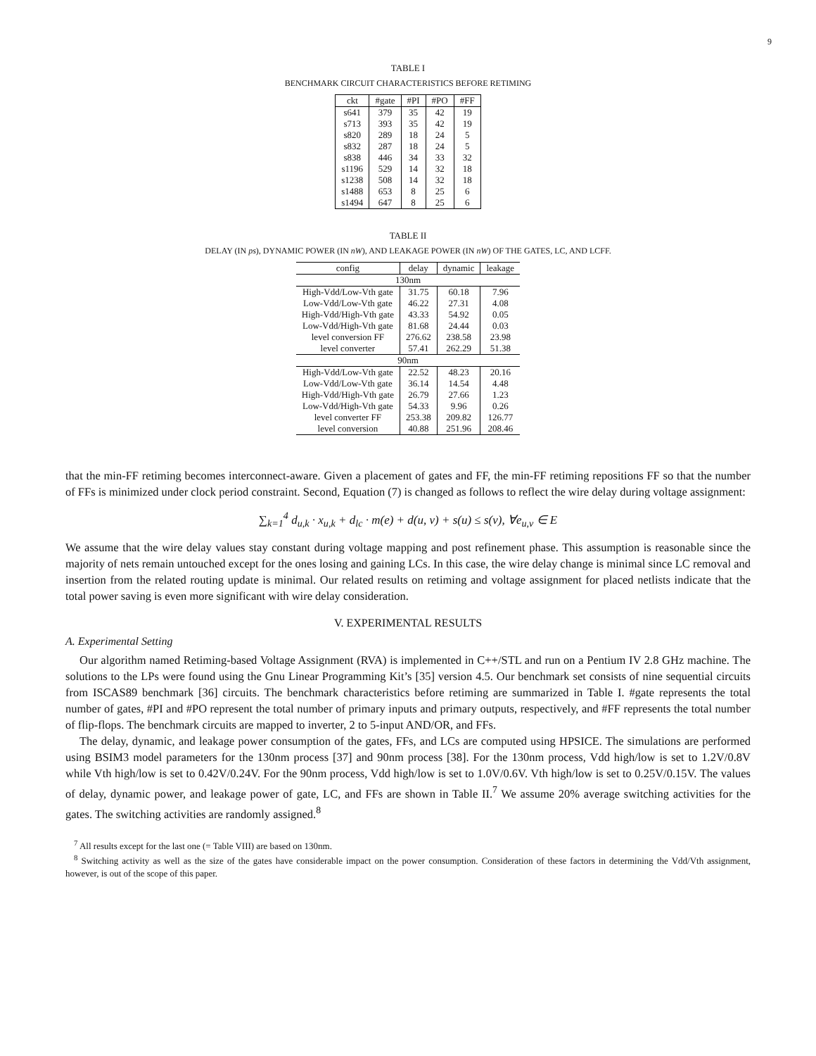9
TABLE I
BENCHMARK CIRCUIT CHARACTERISTICS BEFORE RETIMING
| ckt | #gate | #PI | #PO | #FF |
| --- | --- | --- | --- | --- |
| s641 | 379 | 35 | 42 | 19 |
| s713 | 393 | 35 | 42 | 19 |
| s820 | 289 | 18 | 24 | 5 |
| s832 | 287 | 18 | 24 | 5 |
| s838 | 446 | 34 | 33 | 32 |
| s1196 | 529 | 14 | 32 | 18 |
| s1238 | 508 | 14 | 32 | 18 |
| s1488 | 653 | 8 | 25 | 6 |
| s1494 | 647 | 8 | 25 | 6 |
TABLE II
DELAY (IN ps), DYNAMIC POWER (IN nW), AND LEAKAGE POWER (IN nW) OF THE GATES, LC, AND LCFF.
| config | delay | dynamic | leakage |
| --- | --- | --- | --- |
| 130nm | | | |
| High-Vdd/Low-Vth gate | 31.75 | 60.18 | 7.96 |
| Low-Vdd/Low-Vth gate | 46.22 | 27.31 | 4.08 |
| High-Vdd/High-Vth gate | 43.33 | 54.92 | 0.05 |
| Low-Vdd/High-Vth gate | 81.68 | 24.44 | 0.03 |
| level conversion FF | 276.62 | 238.58 | 23.98 |
| level converter | 57.41 | 262.29 | 51.38 |
| 90nm | | | |
| High-Vdd/Low-Vth gate | 22.52 | 48.23 | 20.16 |
| Low-Vdd/Low-Vth gate | 36.14 | 14.54 | 4.48 |
| High-Vdd/High-Vth gate | 26.79 | 27.66 | 1.23 |
| Low-Vdd/High-Vth gate | 54.33 | 9.96 | 0.26 |
| level converter FF | 253.38 | 209.82 | 126.77 |
| level conversion | 40.88 | 251.96 | 208.46 |
that the min-FF retiming becomes interconnect-aware. Given a placement of gates and FF, the min-FF retiming repositions FF so that the number of FFs is minimized under clock period constraint. Second, Equation (7) is changed as follows to reflect the wire delay during voltage assignment:
∑<sub>k=1</sub><sup>4</sup> d<sub>u,k</sub> · x<sub>u,k</sub> + d<sub>lc</sub> · m(e) + d(u, v) + s(u) ≤ s(v), ∀e<sub>u,v</sub> ∈ E
We assume that the wire delay values stay constant during voltage mapping and post refinement phase. This assumption is reasonable since the majority of nets remain untouched except for the ones losing and gaining LCs. In this case, the wire delay change is minimal since LC removal and insertion from the related routing update is minimal. Our related results on retiming and voltage assignment for placed netlists indicate that the total power saving is even more significant with wire delay consideration.
V. EXPERIMENTAL RESULTS
A. Experimental Setting
Our algorithm named Retiming-based Voltage Assignment (RVA) is implemented in C++/STL and run on a Pentium IV 2.8 GHz machine. The solutions to the LPs were found using the Gnu Linear Programming Kit’s [35] version 4.5. Our benchmark set consists of nine sequential circuits from ISCAS89 benchmark [36] circuits. The benchmark characteristics before retiming are summarized in Table I. #gate represents the total number of gates, #PI and #PO represent the total number of primary inputs and primary outputs, respectively, and #FF represents the total number of flip-flops. The benchmark circuits are mapped to inverter, 2 to 5-input AND/OR, and FFs.
The delay, dynamic, and leakage power consumption of the gates, FFs, and LCs are computed using HPSICE. The simulations are performed using BSIM3 model parameters for the 130nm process [37] and 90nm process [38]. For the 130nm process, Vdd high/low is set to 1.2V/0.8V while Vth high/low is set to 0.42V/0.24V. For the 90nm process, Vdd high/low is set to 1.0V/0.6V. Vth high/low is set to 0.25V/0.15V. The values of delay, dynamic power, and leakage power of gate, LC, and FFs are shown in Table II.<sup>7</sup> We assume 20% average switching activities for the gates. The switching activities are randomly assigned.<sup>8</sup>
<sup>7</sup> All results except for the last one (= Table VIII) are based on 130nm.
<sup>8</sup> Switching activity as well as the size of the gates have considerable impact on the power consumption. Consideration of these factors in determining the Vdd/Vth assignment, however, is out of the scope of this paper.